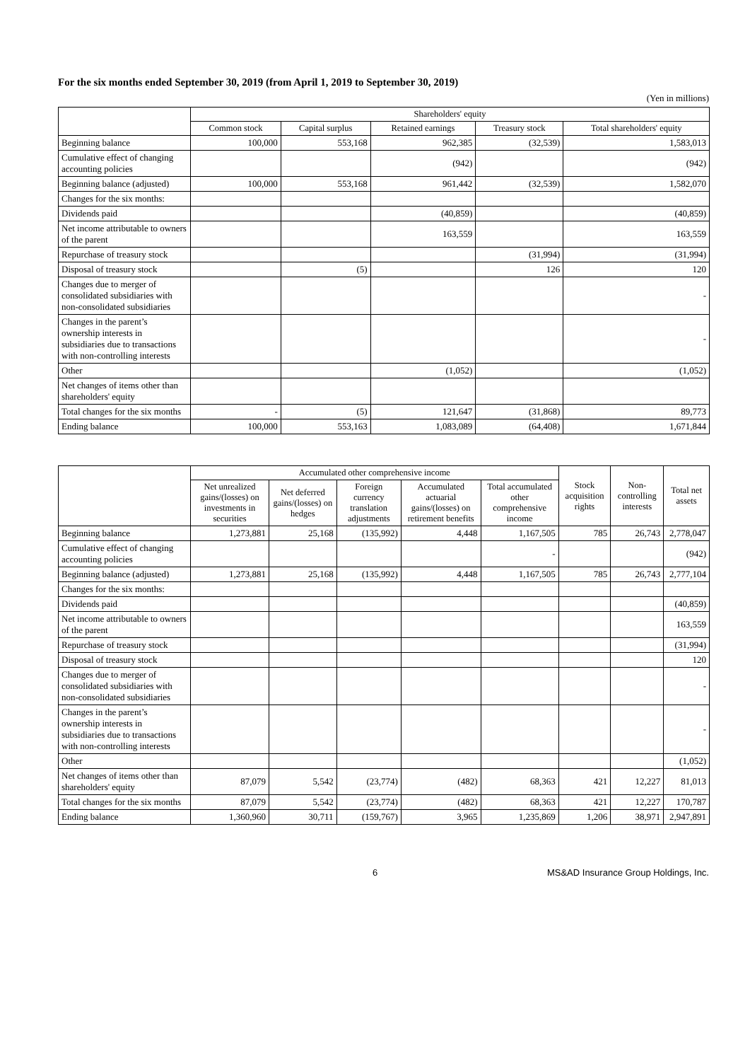For the six months ended September 30, 2019 (from April 1, 2019 to September 30, 2019)
(Yen in millions)
| | Shareholders' equity | | | | |
| --- | --- | --- | --- | --- | --- |
| | Common stock | Capital surplus | Retained earnings | Treasury stock | Total shareholders' equity |
| Beginning balance | 100,000 | 553,168 | 962,385 | (32,539) | 1,583,013 |
| Cumulative effect of changing accounting policies | | | (942) | | (942) |
| Beginning balance (adjusted) | 100,000 | 553,168 | 961,442 | (32,539) | 1,582,070 |
| Changes for the six months: | | | | | |
| Dividends paid | | | (40,859) | | (40,859) |
| Net income attributable to owners of the parent | | | 163,559 | | 163,559 |
| Repurchase of treasury stock | | | | (31,994) | (31,994) |
| Disposal of treasury stock | | (5) | | 126 | 120 |
| Changes due to merger of consolidated subsidiaries with non-consolidated subsidiaries | | | | | - |
| Changes in the parent’s ownership interests in subsidiaries due to transactions with non-controlling interests | | | | | - |
| Other | | | (1,052) | | (1,052) |
| Net changes of items other than shareholders' equity | | | | | |
| Total changes for the six months | - | (5) | 121,647 | (31,868) | 89,773 |
| Ending balance | 100,000 | 553,163 | 1,083,089 | (64,408) | 1,671,844 |
| | Accumulated other comprehensive income | | | | | Stock acquisition rights | Non-controlling interests | Total net assets |
| --- | --- | --- | --- | --- | --- | --- | --- | --- |
| | Net unrealized gains/(losses) on investments in securities | Net deferred gains/(losses) on hedges | Foreign currency translation adjustments | Accumulated actuarial gains/(losses) on retirement benefits | Total accumulated other comprehensive income | | | |
| Beginning balance | 1,273,881 | 25,168 | (135,992) | 4,448 | 1,167,505 | 785 | 26,743 | 2,778,047 |
| Cumulative effect of changing accounting policies | | | | | - | | | (942) |
| Beginning balance (adjusted) | 1,273,881 | 25,168 | (135,992) | 4,448 | 1,167,505 | 785 | 26,743 | 2,777,104 |
| Changes for the six months: | | | | | | | | |
| Dividends paid | | | | | | | | (40,859) |
| Net income attributable to owners of the parent | | | | | | | | 163,559 |
| Repurchase of treasury stock | | | | | | | | (31,994) |
| Disposal of treasury stock | | | | | | | | 120 |
| Changes due to merger of consolidated subsidiaries with non-consolidated subsidiaries | | | | | | | | - |
| Changes in the parent’s ownership interests in subsidiaries due to transactions with non-controlling interests | | | | | | | | - |
| Other | | | | | | | | (1,052) |
| Net changes of items other than shareholders' equity | 87,079 | 5,542 | (23,774) | (482) | 68,363 | 421 | 12,227 | 81,013 |
| Total changes for the six months | 87,079 | 5,542 | (23,774) | (482) | 68,363 | 421 | 12,227 | 170,787 |
| Ending balance | 1,360,960 | 30,711 | (159,767) | 3,965 | 1,235,869 | 1,206 | 38,971 | 2,947,891 |
6 MS&AD Insurance Group Holdings, Inc.